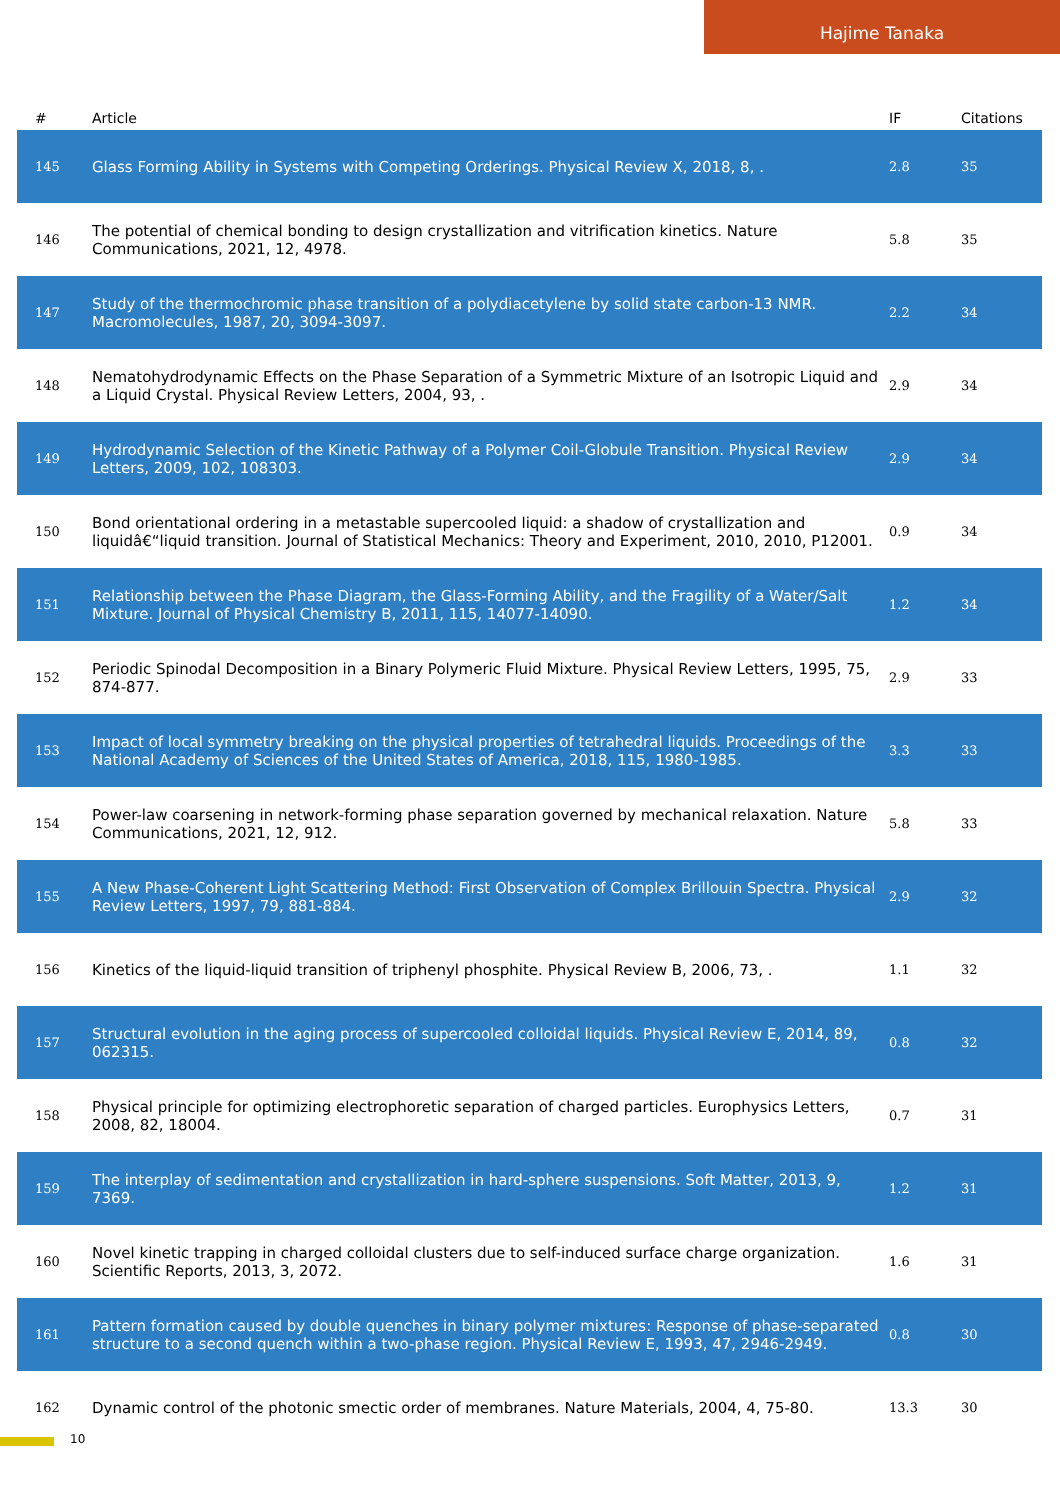Hajime Tanaka
| # | Article | IF | Citations |
| --- | --- | --- | --- |
| 145 | Glass Forming Ability in Systems with Competing Orderings. Physical Review X, 2018, 8, . | 2.8 | 35 |
| 146 | The potential of chemical bonding to design crystallization and vitrification kinetics. Nature Communications, 2021, 12, 4978. | 5.8 | 35 |
| 147 | Study of the thermochromic phase transition of a polydiacetylene by solid state carbon-13 NMR. Macromolecules, 1987, 20, 3094-3097. | 2.2 | 34 |
| 148 | Nematohydrodynamic Effects on the Phase Separation of a Symmetric Mixture of an Isotropic Liquid and a Liquid Crystal. Physical Review Letters, 2004, 93, . | 2.9 | 34 |
| 149 | Hydrodynamic Selection of the Kinetic Pathway of a Polymer Coil-Globule Transition. Physical Review Letters, 2009, 102, 108303. | 2.9 | 34 |
| 150 | Bond orientational ordering in a metastable supercooled liquid: a shadow of crystallization and liquidâ€“liquid transition. Journal of Statistical Mechanics: Theory and Experiment, 2010, 2010, P12001. | 0.9 | 34 |
| 151 | Relationship between the Phase Diagram, the Glass-Forming Ability, and the Fragility of a Water/Salt Mixture. Journal of Physical Chemistry B, 2011, 115, 14077-14090. | 1.2 | 34 |
| 152 | Periodic Spinodal Decomposition in a Binary Polymeric Fluid Mixture. Physical Review Letters, 1995, 75, 874-877. | 2.9 | 33 |
| 153 | Impact of local symmetry breaking on the physical properties of tetrahedral liquids. Proceedings of the National Academy of Sciences of the United States of America, 2018, 115, 1980-1985. | 3.3 | 33 |
| 154 | Power-law coarsening in network-forming phase separation governed by mechanical relaxation. Nature Communications, 2021, 12, 912. | 5.8 | 33 |
| 155 | A New Phase-Coherent Light Scattering Method: First Observation of Complex Brillouin Spectra. Physical Review Letters, 1997, 79, 881-884. | 2.9 | 32 |
| 156 | Kinetics of the liquid-liquid transition of triphenyl phosphite. Physical Review B, 2006, 73, . | 1.1 | 32 |
| 157 | Structural evolution in the aging process of supercooled colloidal liquids. Physical Review E, 2014, 89, 062315. | 0.8 | 32 |
| 158 | Physical principle for optimizing electrophoretic separation of charged particles. Europhysics Letters, 2008, 82, 18004. | 0.7 | 31 |
| 159 | The interplay of sedimentation and crystallization in hard-sphere suspensions. Soft Matter, 2013, 9, 7369. | 1.2 | 31 |
| 160 | Novel kinetic trapping in charged colloidal clusters due to self-induced surface charge organization. Scientific Reports, 2013, 3, 2072. | 1.6 | 31 |
| 161 | Pattern formation caused by double quenches in binary polymer mixtures: Response of phase-separated structure to a second quench within a two-phase region. Physical Review E, 1993, 47, 2946-2949. | 0.8 | 30 |
| 162 | Dynamic control of the photonic smectic order of membranes. Nature Materials, 2004, 4, 75-80. | 13.3 | 30 |
10